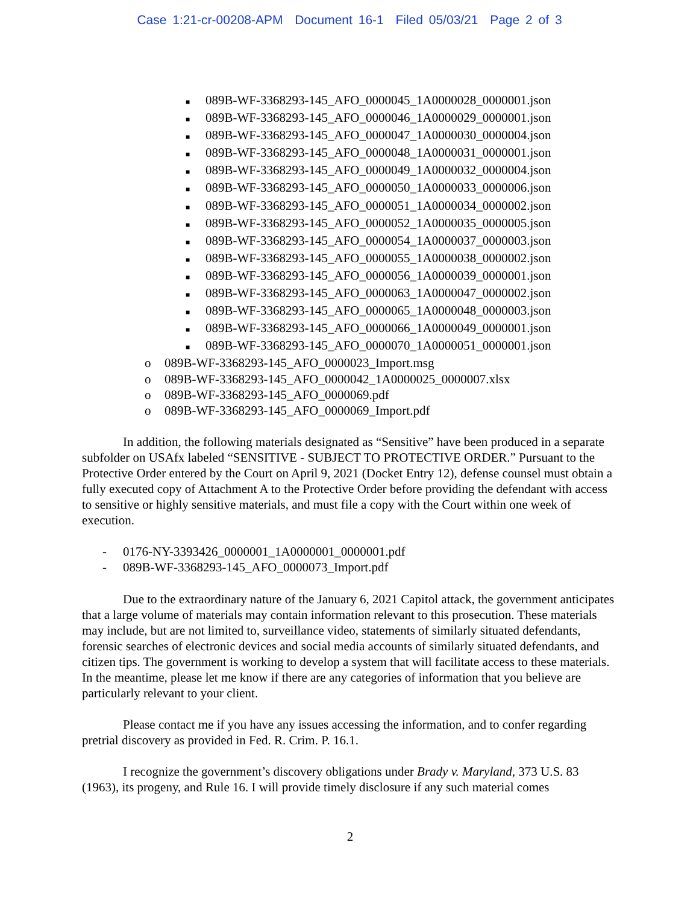Case 1:21-cr-00208-APM Document 16-1 Filed 05/03/21 Page 2 of 3
■ 089B-WF-3368293-145_AFO_0000045_1A0000028_0000001.json
■ 089B-WF-3368293-145_AFO_0000046_1A0000029_0000001.json
■ 089B-WF-3368293-145_AFO_0000047_1A0000030_0000004.json
■ 089B-WF-3368293-145_AFO_0000048_1A0000031_0000001.json
■ 089B-WF-3368293-145_AFO_0000049_1A0000032_0000004.json
■ 089B-WF-3368293-145_AFO_0000050_1A0000033_0000006.json
■ 089B-WF-3368293-145_AFO_0000051_1A0000034_0000002.json
■ 089B-WF-3368293-145_AFO_0000052_1A0000035_0000005.json
■ 089B-WF-3368293-145_AFO_0000054_1A0000037_0000003.json
■ 089B-WF-3368293-145_AFO_0000055_1A0000038_0000002.json
■ 089B-WF-3368293-145_AFO_0000056_1A0000039_0000001.json
■ 089B-WF-3368293-145_AFO_0000063_1A0000047_0000002.json
■ 089B-WF-3368293-145_AFO_0000065_1A0000048_0000003.json
■ 089B-WF-3368293-145_AFO_0000066_1A0000049_0000001.json
■ 089B-WF-3368293-145_AFO_0000070_1A0000051_0000001.json
o 089B-WF-3368293-145_AFO_0000023_Import.msg
o 089B-WF-3368293-145_AFO_0000042_1A0000025_0000007.xlsx
o 089B-WF-3368293-145_AFO_0000069.pdf
o 089B-WF-3368293-145_AFO_0000069_Import.pdf
In addition, the following materials designated as “Sensitive” have been produced in a separate subfolder on USAfx labeled “SENSITIVE - SUBJECT TO PROTECTIVE ORDER.” Pursuant to the Protective Order entered by the Court on April 9, 2021 (Docket Entry 12), defense counsel must obtain a fully executed copy of Attachment A to the Protective Order before providing the defendant with access to sensitive or highly sensitive materials, and must file a copy with the Court within one week of execution.
- 0176-NY-3393426_0000001_1A0000001_0000001.pdf
- 089B-WF-3368293-145_AFO_0000073_Import.pdf
Due to the extraordinary nature of the January 6, 2021 Capitol attack, the government anticipates that a large volume of materials may contain information relevant to this prosecution. These materials may include, but are not limited to, surveillance video, statements of similarly situated defendants, forensic searches of electronic devices and social media accounts of similarly situated defendants, and citizen tips. The government is working to develop a system that will facilitate access to these materials. In the meantime, please let me know if there are any categories of information that you believe are particularly relevant to your client.
Please contact me if you have any issues accessing the information, and to confer regarding pretrial discovery as provided in Fed. R. Crim. P. 16.1.
I recognize the government’s discovery obligations under Brady v. Maryland, 373 U.S. 83 (1963), its progeny, and Rule 16. I will provide timely disclosure if any such material comes
2